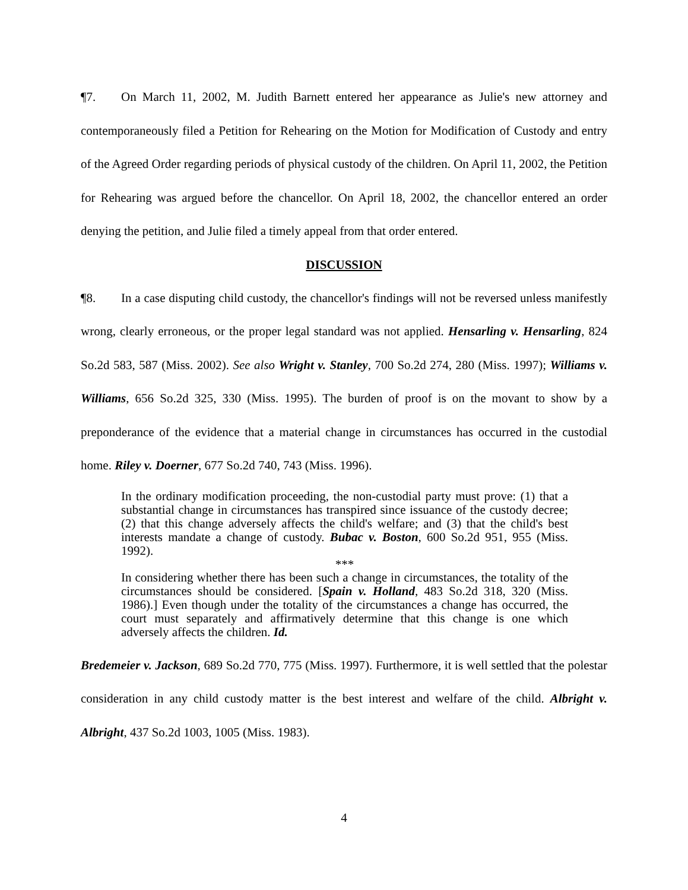¶7. On March 11, 2002, M. Judith Barnett entered her appearance as Julie's new attorney and contemporaneously filed a Petition for Rehearing on the Motion for Modification of Custody and entry of the Agreed Order regarding periods of physical custody of the children. On April 11, 2002, the Petition for Rehearing was argued before the chancellor. On April 18, 2002, the chancellor entered an order denying the petition, and Julie filed a timely appeal from that order entered.
DISCUSSION
¶8. In a case disputing child custody, the chancellor's findings will not be reversed unless manifestly wrong, clearly erroneous, or the proper legal standard was not applied. Hensarling v. Hensarling, 824 So.2d 583, 587 (Miss. 2002). See also Wright v. Stanley, 700 So.2d 274, 280 (Miss. 1997); Williams v. Williams, 656 So.2d 325, 330 (Miss. 1995). The burden of proof is on the movant to show by a preponderance of the evidence that a material change in circumstances has occurred in the custodial home. Riley v. Doerner, 677 So.2d 740, 743 (Miss. 1996).
In the ordinary modification proceeding, the non-custodial party must prove: (1) that a substantial change in circumstances has transpired since issuance of the custody decree; (2) that this change adversely affects the child's welfare; and (3) that the child's best interests mandate a change of custody. Bubac v. Boston, 600 So.2d 951, 955 (Miss. 1992).
***
In considering whether there has been such a change in circumstances, the totality of the circumstances should be considered. [Spain v. Holland, 483 So.2d 318, 320 (Miss. 1986).] Even though under the totality of the circumstances a change has occurred, the court must separately and affirmatively determine that this change is one which adversely affects the children. Id.
Bredemeier v. Jackson, 689 So.2d 770, 775 (Miss. 1997). Furthermore, it is well settled that the polestar consideration in any child custody matter is the best interest and welfare of the child. Albright v. Albright, 437 So.2d 1003, 1005 (Miss. 1983).
4